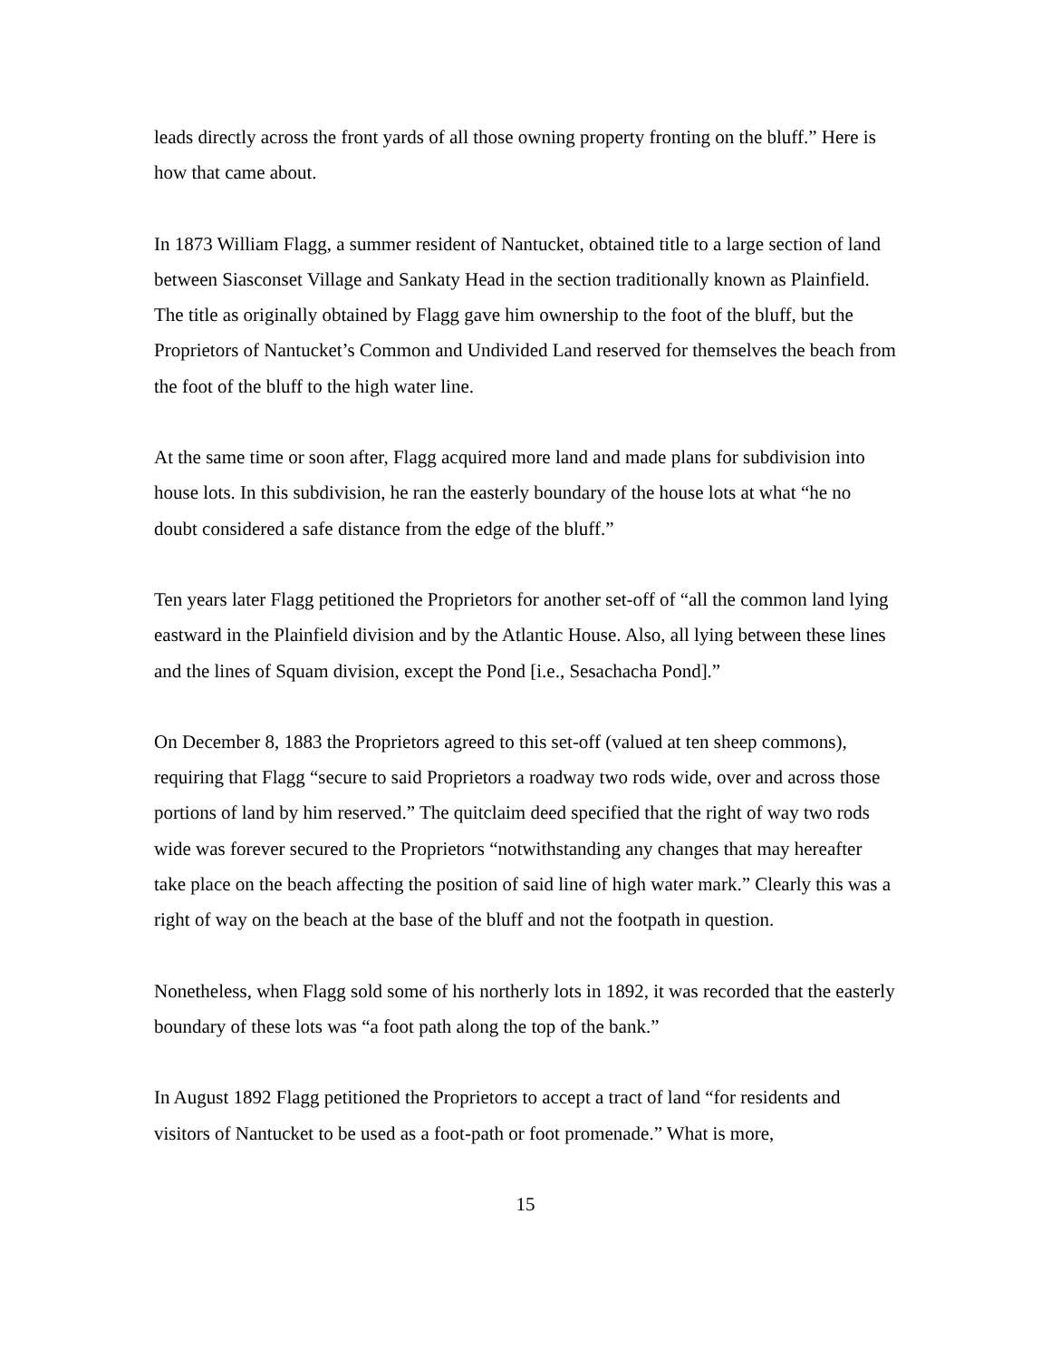leads directly across the front yards of all those owning property fronting on the bluff.” Here is how that came about.
In 1873 William Flagg, a summer resident of Nantucket, obtained title to a large section of land between Siasconset Village and Sankaty Head in the section traditionally known as Plainfield. The title as originally obtained by Flagg gave him ownership to the foot of the bluff, but the Proprietors of Nantucket’s Common and Undivided Land reserved for themselves the beach from the foot of the bluff to the high water line.
At the same time or soon after, Flagg acquired more land and made plans for subdivision into house lots. In this subdivision, he ran the easterly boundary of the house lots at what “he no doubt considered a safe distance from the edge of the bluff.”
Ten years later Flagg petitioned the Proprietors for another set-off of “all the common land lying eastward in the Plainfield division and by the Atlantic House. Also, all lying between these lines and the lines of Squam division, except the Pond [i.e., Sesachacha Pond].”
On December 8, 1883 the Proprietors agreed to this set-off (valued at ten sheep commons), requiring that Flagg “secure to said Proprietors a roadway two rods wide, over and across those portions of land by him reserved.” The quitclaim deed specified that the right of way two rods wide was forever secured to the Proprietors “notwithstanding any changes that may hereafter take place on the beach affecting the position of said line of high water mark.” Clearly this was a right of way on the beach at the base of the bluff and not the footpath in question.
Nonetheless, when Flagg sold some of his northerly lots in 1892, it was recorded that the easterly boundary of these lots was “a foot path along the top of the bank.”
In August 1892 Flagg petitioned the Proprietors to accept a tract of land “for residents and visitors of Nantucket to be used as a foot-path or foot promenade.” What is more,
15